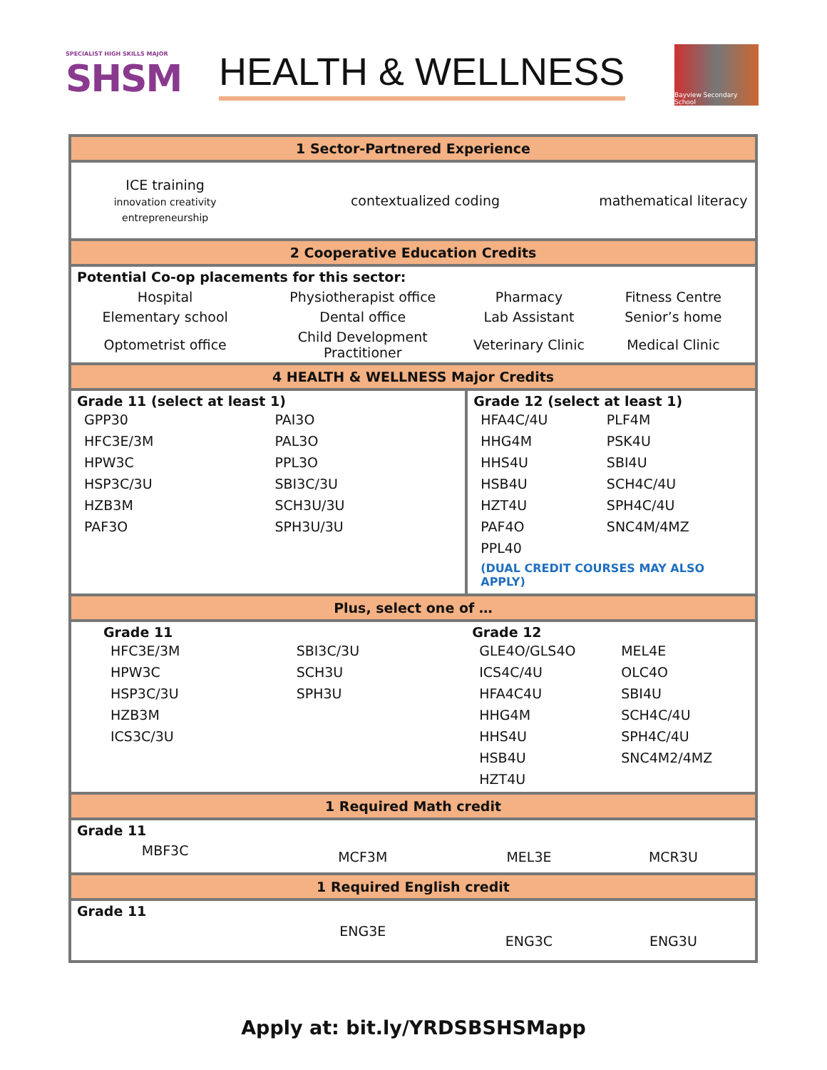SPECIALIST HIGH SKILLS MAJOR
SHSM
HEALTH & WELLNESS
Bayview Secondary School
| 1 Sector-Partnered Experience | | | |
| ICE training innovation creativity entrepreneurship | contextualized coding | | mathematical literacy |
| 2 Cooperative Education Credits | | | |
| Potential Co-op placements for this sector: | | | |
| Hospital | Physiotherapist office | Pharmacy | Fitness Centre |
| Elementary school | Dental office | Lab Assistant | Senior’s home |
| Optometrist office | Child Development Practitioner | Veterinary Clinic | Medical Clinic |
| 4 HEALTH & WELLNESS Major Credits | | | |
| Grade 11 (select at least 1) / GPP30 / PAI3O / / HFC3E/3M / PAL3O / / HPW3C / PPL3O / / HSP3C/3U / SBI3C/3U / / HZB3M / SCH3U/3U / / PAF3O / SPH3U/3U / | | Grade 12 (select at least 1) / HFA4C/4U / PLF4M / / HHG4M / PSK4U / / HHS4U / SBI4U / / HSB4U / SCH4C/4U / / HZT4U / SPH4C/4U / / PAF4O / SNC4M/4MZ / / PPL40 / / / (DUAL CREDIT COURSES MAY ALSO APPLY) / / | |
| Plus, select one of … | | | |
| Grade 11 / HFC3E/3M / SBI3C/3U / / HPW3C / SCH3U / / HSP3C/3U / SPH3U / / HZB3M / / / ICS3C/3U / / | | Grade 12 / GLE4O/GLS4O / MEL4E / / ICS4C/4U / OLC4O / / HFA4C4U / SBI4U / / HHG4M / SCH4C/4U / / HHS4U / SPH4C/4U / / HSB4U / SNC4M2/4MZ / / HZT4U / / | |
| 1 Required Math credit | | | |
| Grade 11 | | | |
| MBF3C | MCF3M | MEL3E | MCR3U |
| 1 Required English credit | | | |
| Grade 11 | | | |
| | ENG3E | ENG3C | ENG3U |
Apply at: bit.ly/YRDSBSHSMapp